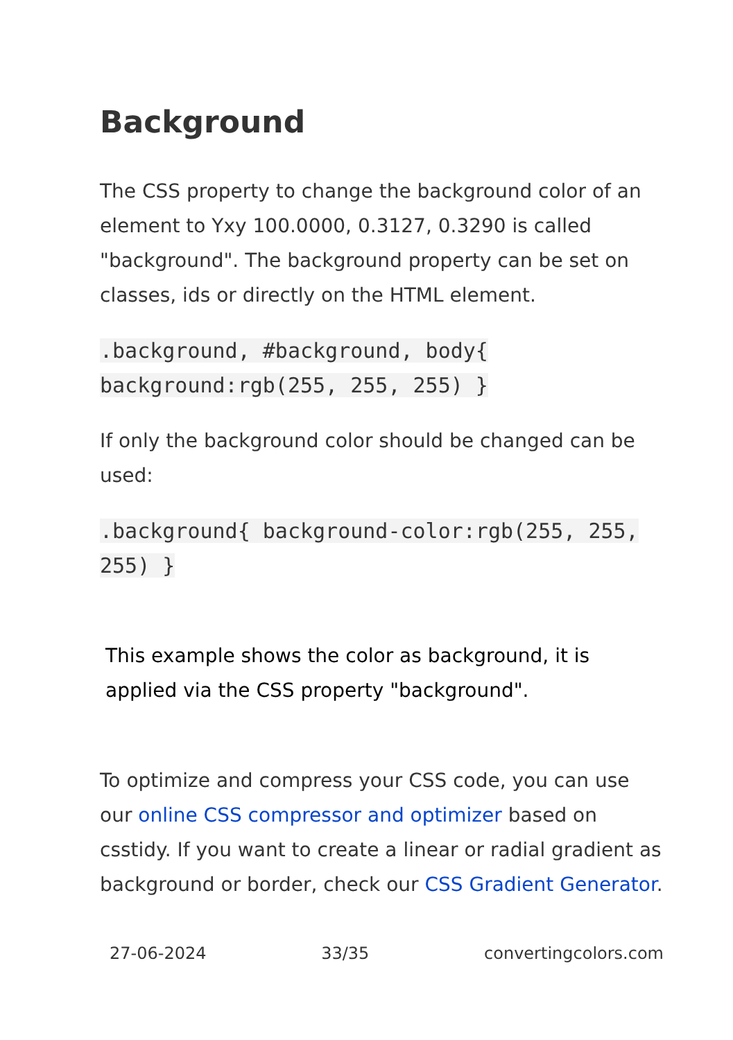Background
The CSS property to change the background color of an element to Yxy 100.0000, 0.3127, 0.3290 is called "background". The background property can be set on classes, ids or directly on the HTML element.
.background, #background, body{ background:rgb(255, 255, 255) }
If only the background color should be changed can be used:
.background{ background-color:rgb(255, 255, 255) }
This example shows the color as background, it is applied via the CSS property "background".
To optimize and compress your CSS code, you can use our online CSS compressor and optimizer based on csstidy. If you want to create a linear or radial gradient as background or border, check our CSS Gradient Generator.
27-06-2024 33/35 convertingcolors.com